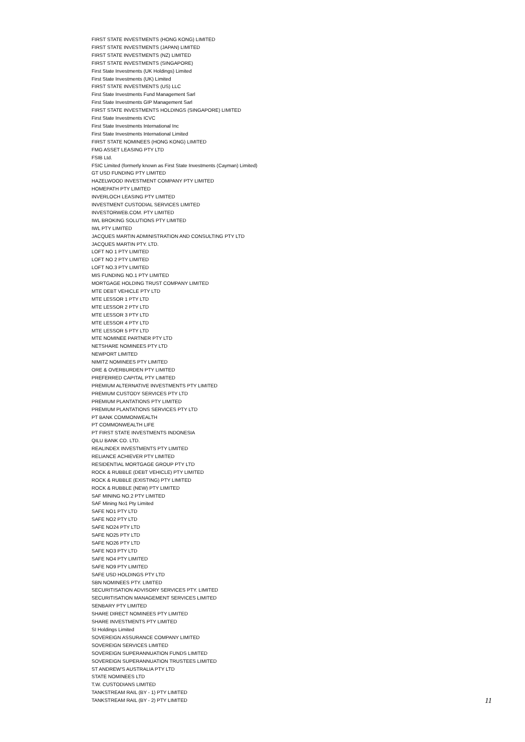FIRST STATE INVESTMENTS (HONG KONG) LIMITED
FIRST STATE INVESTMENTS (JAPAN) LIMITED
FIRST STATE INVESTMENTS (NZ) LIMITED
FIRST STATE INVESTMENTS (SINGAPORE)
First State Investments (UK Holdings) Limited
First State Investments (UK) Limited
FIRST STATE INVESTMENTS (US) LLC
First State Investments Fund Management Sarl
First State Investments GIP Management Sarl
FIRST STATE INVESTMENTS HOLDINGS (SINGAPORE) LIMITED
First State Investments ICVC
First State Investments International Inc
First State Investments International Limited
FIRST STATE NOMINEES (HONG KONG) LIMITED
FMG ASSET LEASING PTY LTD
FSIB Ltd.
FSIC Limited (formerly known as First State Investments (Cayman) Limited)
GT USD FUNDING PTY LIMITED
HAZELWOOD INVESTMENT COMPANY PTY LIMITED
HOMEPATH PTY LIMITED
INVERLOCH LEASING PTY LIMITED
INVESTMENT CUSTODIAL SERVICES LIMITED
INVESTORWEB.COM. PTY LIMITED
IWL BROKING SOLUTIONS PTY LIMITED
IWL PTY LIMITED
JACQUES MARTIN ADMINISTRATION AND CONSULTING PTY LTD
JACQUES MARTIN PTY. LTD.
LOFT NO 1 PTY LIMITED
LOFT NO 2 PTY LIMITED
LOFT NO.3 PTY LIMITED
MIS FUNDING NO.1 PTY LIMITED
MORTGAGE HOLDING TRUST COMPANY LIMITED
MTE DEBT VEHICLE PTY LTD
MTE LESSOR 1 PTY LTD
MTE LESSOR 2 PTY LTD
MTE LESSOR 3 PTY LTD
MTE LESSOR 4 PTY LTD
MTE LESSOR 5 PTY LTD
MTE NOMINEE PARTNER PTY LTD
NETSHARE NOMINEES PTY LTD
NEWPORT LIMITED
NIMITZ NOMINEES PTY LIMITED
ORE & OVERBURDEN PTY LIMITED
PREFERRED CAPITAL PTY LIMITED
PREMIUM ALTERNATIVE INVESTMENTS PTY LIMITED
PREMIUM CUSTODY SERVICES PTY LTD
PREMIUM PLANTATIONS PTY LIMITED
PREMIUM PLANTATIONS SERVICES PTY LTD
PT BANK COMMONWEALTH
PT COMMONWEALTH LIFE
PT FIRST STATE INVESTMENTS INDONESIA
QILU BANK CO. LTD.
REALINDEX INVESTMENTS PTY LIMITED
RELIANCE ACHIEVER PTY LIMITED
RESIDENTIAL MORTGAGE GROUP PTY LTD
ROCK & RUBBLE (DEBT VEHICLE) PTY LIMITED
ROCK & RUBBLE (EXISTING) PTY LIMITED
ROCK & RUBBLE (NEW) PTY LIMITED
SAF MINING NO.2 PTY LIMITED
SAF Mining No1 Pty Limited
SAFE NO1 PTY LTD
SAFE NO2 PTY LTD
SAFE NO24 PTY LTD
SAFE NO25 PTY LTD
SAFE NO26 PTY LTD
SAFE NO3 PTY LTD
SAFE NO4 PTY LIMITED
SAFE NO9 PTY LIMITED
SAFE USD HOLDINGS PTY LTD
SBN NOMINEES PTY. LIMITED
SECURITISATION ADVISORY SERVICES PTY. LIMITED
SECURITISATION MANAGEMENT SERVICES LIMITED
SENBARY PTY LIMITED
SHARE DIRECT NOMINEES PTY LIMITED
SHARE INVESTMENTS PTY LIMITED
SI Holdings Limited
SOVEREIGN ASSURANCE COMPANY LIMITED
SOVEREIGN SERVICES LIMITED
SOVEREIGN SUPERANNUATION FUNDS LIMITED
SOVEREIGN SUPERANNUATION TRUSTEES LIMITED
ST ANDREW'S AUSTRALIA PTY LTD
STATE NOMINEES LTD
T.W. CUSTODIANS LIMITED
TANKSTREAM RAIL (BY - 1) PTY LIMITED
TANKSTREAM RAIL (BY - 2) PTY LIMITED
11